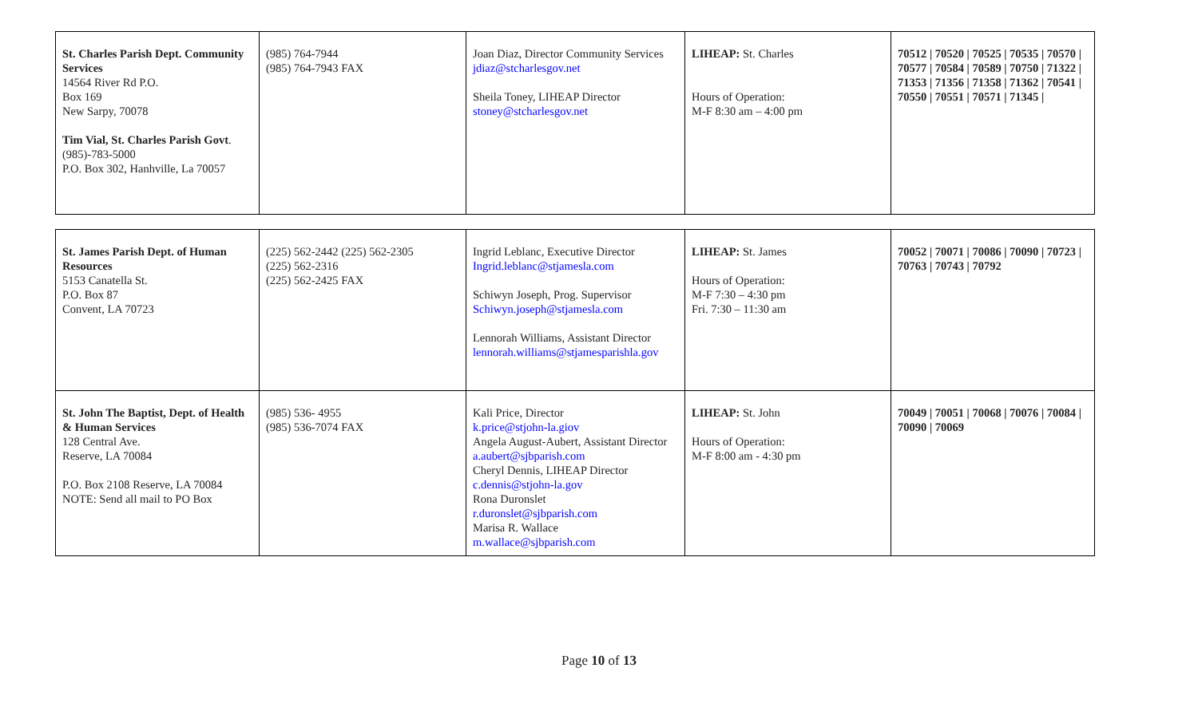| St. Charles Parish Dept. Community Services 14564 River Rd P.O. Box 169 New Sarpy, 70078 Tim Vial, St. Charles Parish Govt . (985)-783-5000 P.O. Box 302, Hanhville, La 70057 | (985) 764-7944 (985) 764-7943 FAX | Joan Diaz, Director Community Services jdiaz@stcharlesgov.net Sheila Toney, LIHEAP Director stoney@stcharlesgov.net | LIHEAP: St. Charles Hours of Operation: M-F 8:30 am – 4:00 pm | 70512 / 70520 / 70525 / 70535 / 70570 / 70577 / 70584 / 70589 / 70750 / 71322 / 71353 / 71356 / 71358 / 71362 / 70541 / 70550 / 70551 / 70571 / 71345 / |
| St. James Parish Dept. of Human Resources 5153 Canatella St. P.O. Box 87 Convent, LA 70723 | (225) 562-2442 (225) 562-2305 (225) 562-2316 (225) 562-2425 FAX | Ingrid Leblanc, Executive Director Ingrid.leblanc@stjamesla.com Schiwyn Joseph, Prog. Supervisor Schiwyn.joseph@stjamesla.com Lennorah Williams, Assistant Director lennorah.williams@stjamesparishla.gov | LIHEAP: St. James Hours of Operation: M-F 7:30 – 4:30 pm Fri. 7:30 – 11:30 am | 70052 / 70071 / 70086 / 70090 / 70723 / 70763 / 70743 / 70792 |
| St. John The Baptist, Dept. of Health & Human Services 128 Central Ave. Reserve, LA 70084 P.O. Box 2108 Reserve, LA 70084 NOTE: Send all mail to PO Box | (985) 536- 4955 (985) 536-7074 FAX | Kali Price, Director k.price@stjohn-la.giov Angela August-Aubert, Assistant Director a.aubert@sjbparish.com Cheryl Dennis, LIHEAP Director c.dennis@stjohn-la.gov Rona Duronslet r.duronslet@sjbparish.com Marisa R. Wallace m.wallace@sjbparish.com | LIHEAP: St. John Hours of Operation: M-F 8:00 am - 4:30 pm | 70049 / 70051 / 70068 / 70076 / 70084 / 70090 / 70069 |
Page 10 of 13